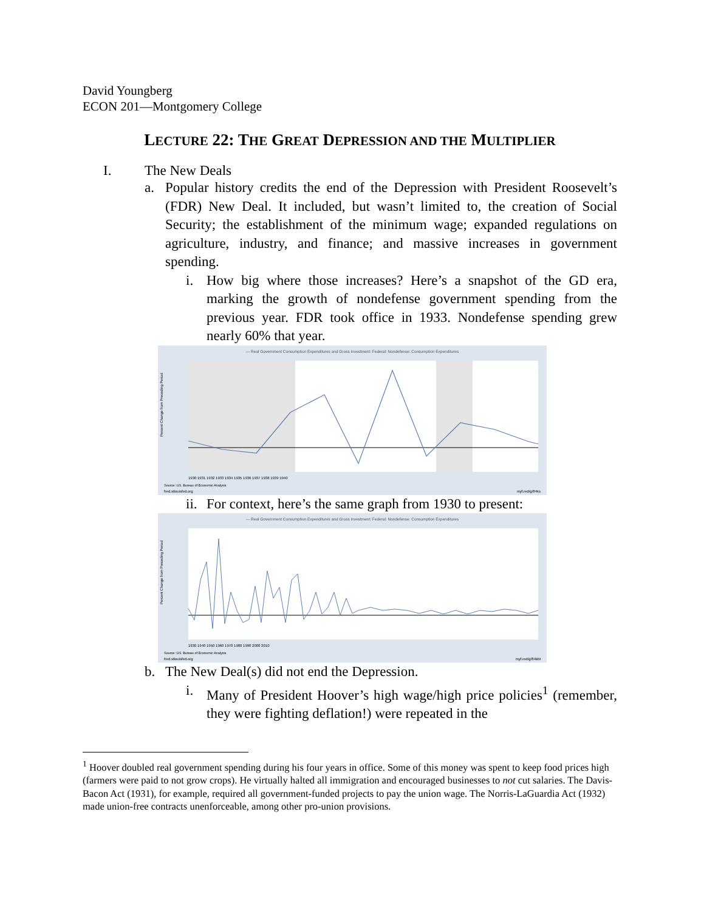David Youngberg
ECON 201—Montgomery College
LECTURE 22: THE GREAT DEPRESSION AND THE MULTIPLIER
I. The New Deals
a. Popular history credits the end of the Depression with President Roosevelt’s (FDR) New Deal. It included, but wasn’t limited to, the creation of Social Security; the establishment of the minimum wage; expanded regulations on agriculture, industry, and finance; and massive increases in government spending.
i. How big where those increases? Here’s a snapshot of the GD era, marking the growth of nondefense government spending from the previous year. FDR took office in 1933. Nondefense spending grew nearly 60% that year.
— Real Government Consumption Expenditures and Gross Investment: Federal: Nondefense: Consumption Expenditures
Percent Change from Preceding Period
1930 1931 1932 1933 1934 1935 1936 1937 1938 1939 1940
Source: US. Bureau of Economic Analysis
fred.stlouisfed.org
myf.red/g/84ks
ii. For context, here’s the same graph from 1930 to present:
— Real Government Consumption Expenditures and Gross Investment: Federal: Nondefense: Consumption Expenditures
Percent Change from Preceding Period
1930 1940 1950 1960 1970 1980 1990 2000 2010
Source: US. Bureau of Economic Analysis
fred.stlouisfed.org
myf.red/g/84kM
b. The New Deal(s) did not end the Depression.
i. Many of President Hoover’s high wage/high price policies<sup>1</sup> (remember, they were fighting deflation!) were repeated in the
<sup>1</sup> Hoover doubled real government spending during his four years in office. Some of this money was spent to keep food prices high (farmers were paid to not grow crops). He virtually halted all immigration and encouraged businesses to not cut salaries. The Davis-Bacon Act (1931), for example, required all government-funded projects to pay the union wage. The Norris-LaGuardia Act (1932) made union-free contracts unenforceable, among other pro-union provisions.